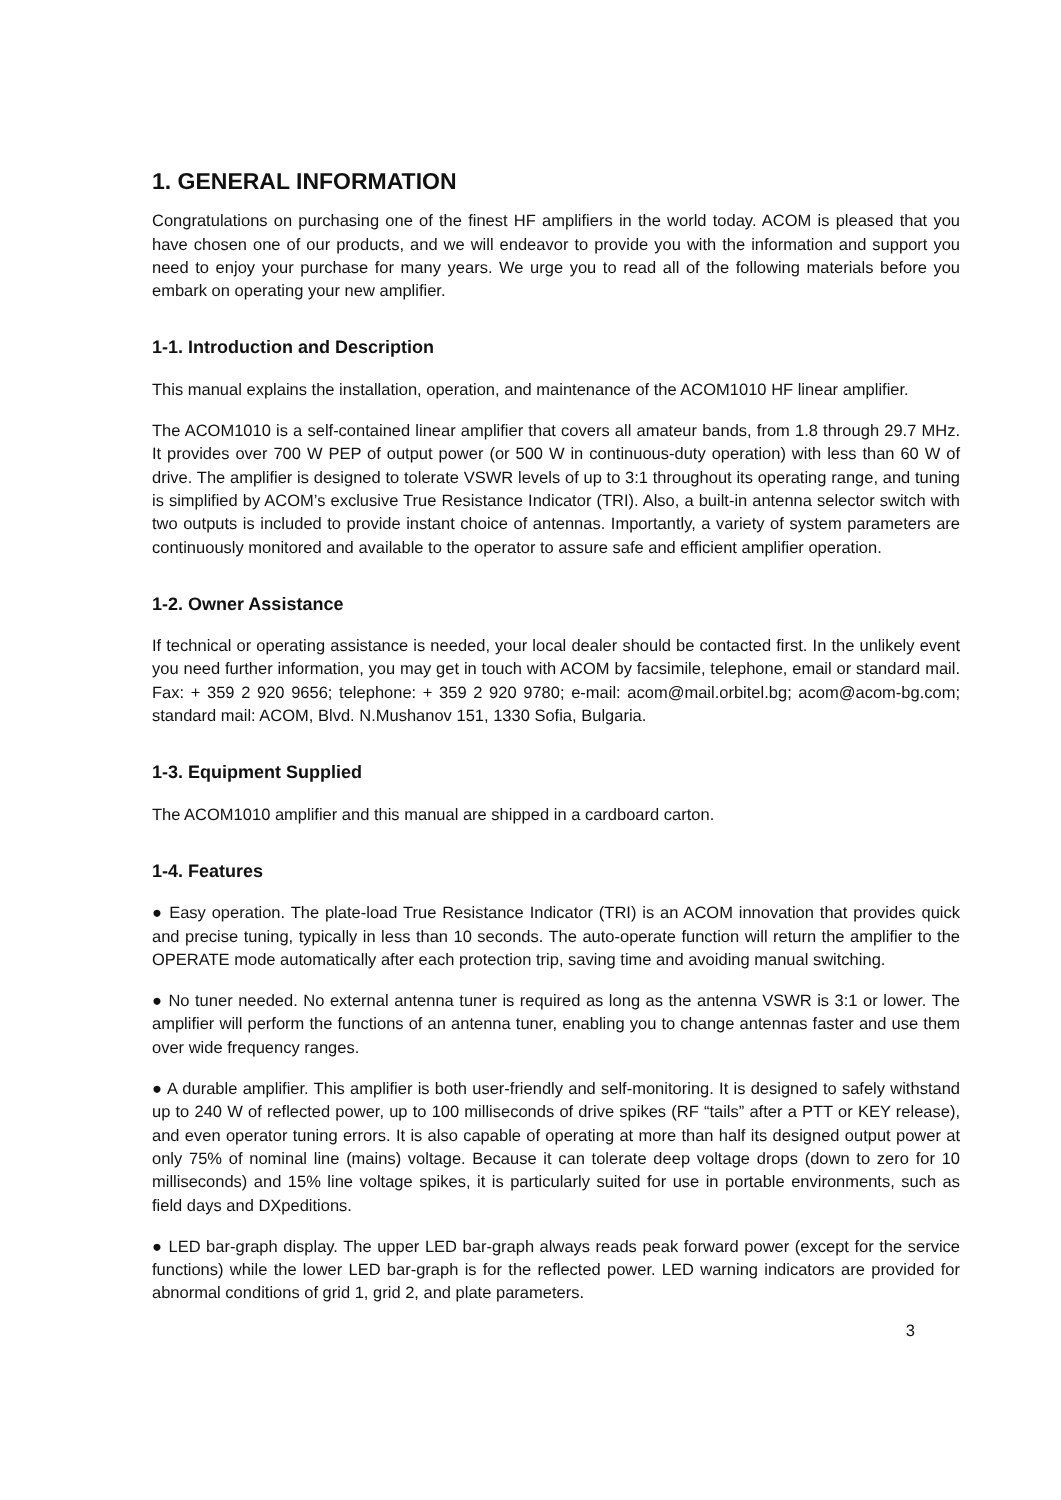1. GENERAL INFORMATION
Congratulations on purchasing one of the finest HF amplifiers in the world today. ACOM is pleased that you have chosen one of our products, and we will endeavor to provide you with the information and support you need to enjoy your purchase for many years. We urge you to read all of the following materials before you embark on operating your new amplifier.
1-1. Introduction and Description
This manual explains the installation, operation, and maintenance of the ACOM1010 HF linear amplifier.
The ACOM1010 is a self-contained linear amplifier that covers all amateur bands, from 1.8 through 29.7 MHz. It provides over 700 W PEP of output power (or 500 W in continuous-duty operation) with less than 60 W of drive. The amplifier is designed to tolerate VSWR levels of up to 3:1 throughout its operating range, and tuning is simplified by ACOM’s exclusive True Resistance Indicator (TRI). Also, a built-in antenna selector switch with two outputs is included to provide instant choice of antennas. Importantly, a variety of system parameters are continuously monitored and available to the operator to assure safe and efficient amplifier operation.
1-2. Owner Assistance
If technical or operating assistance is needed, your local dealer should be contacted first. In the unlikely event you need further information, you may get in touch with ACOM by facsimile, telephone, email or standard mail. Fax: + 359 2 920 9656; telephone: + 359 2 920 9780; e-mail: acom@mail.orbitel.bg; acom@acom-bg.com; standard mail: ACOM, Blvd. N.Mushanov 151, 1330 Sofia, Bulgaria.
1-3. Equipment Supplied
The ACOM1010 amplifier and this manual are shipped in a cardboard carton.
1-4. Features
● Easy operation. The plate-load True Resistance Indicator (TRI) is an ACOM innovation that provides quick and precise tuning, typically in less than 10 seconds. The auto-operate function will return the amplifier to the OPERATE mode automatically after each protection trip, saving time and avoiding manual switching.
● No tuner needed. No external antenna tuner is required as long as the antenna VSWR is 3:1 or lower. The amplifier will perform the functions of an antenna tuner, enabling you to change antennas faster and use them over wide frequency ranges.
● A durable amplifier. This amplifier is both user-friendly and self-monitoring. It is designed to safely withstand up to 240 W of reflected power, up to 100 milliseconds of drive spikes (RF “tails” after a PTT or KEY release), and even operator tuning errors. It is also capable of operating at more than half its designed output power at only 75% of nominal line (mains) voltage. Because it can tolerate deep voltage drops (down to zero for 10 milliseconds) and 15% line voltage spikes, it is particularly suited for use in portable environments, such as field days and DXpeditions.
● LED bar-graph display. The upper LED bar-graph always reads peak forward power (except for the service functions) while the lower LED bar-graph is for the reflected power. LED warning indicators are provided for abnormal conditions of grid 1, grid 2, and plate parameters.
3